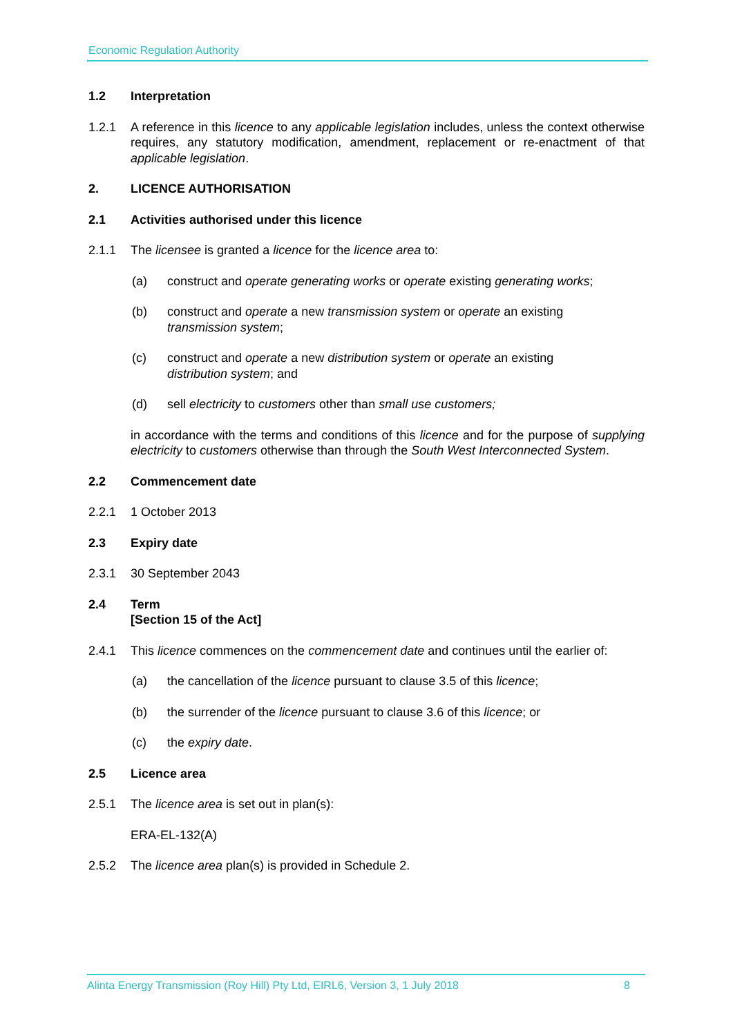Economic Regulation Authority
1.2 Interpretation
1.2.1 A reference in this licence to any applicable legislation includes, unless the context otherwise requires, any statutory modification, amendment, replacement or re-enactment of that applicable legislation.
2. LICENCE AUTHORISATION
2.1 Activities authorised under this licence
2.1.1 The licensee is granted a licence for the licence area to:
(a) construct and operate generating works or operate existing generating works;
(b) construct and operate a new transmission system or operate an existing
transmission system;
(c) construct and operate a new distribution system or operate an existing
distribution system; and
(d) sell electricity to customers other than small use customers;
in accordance with the terms and conditions of this licence and for the purpose of supplying electricity to customers otherwise than through the South West Interconnected System.
2.2 Commencement date
2.2.1 1 October 2013
2.3 Expiry date
2.3.1 30 September 2043
2.4 Term
[Section 15 of the Act]
2.4.1 This licence commences on the commencement date and continues until the earlier of:
(a) the cancellation of the licence pursuant to clause 3.5 of this licence;
(b) the surrender of the licence pursuant to clause 3.6 of this licence; or
(c) the expiry date.
2.5 Licence area
2.5.1 The licence area is set out in plan(s):
ERA-EL-132(A)
2.5.2 The licence area plan(s) is provided in Schedule 2.
Alinta Energy Transmission (Roy Hill) Pty Ltd, EIRL6, Version 3, 1 July 2018 8